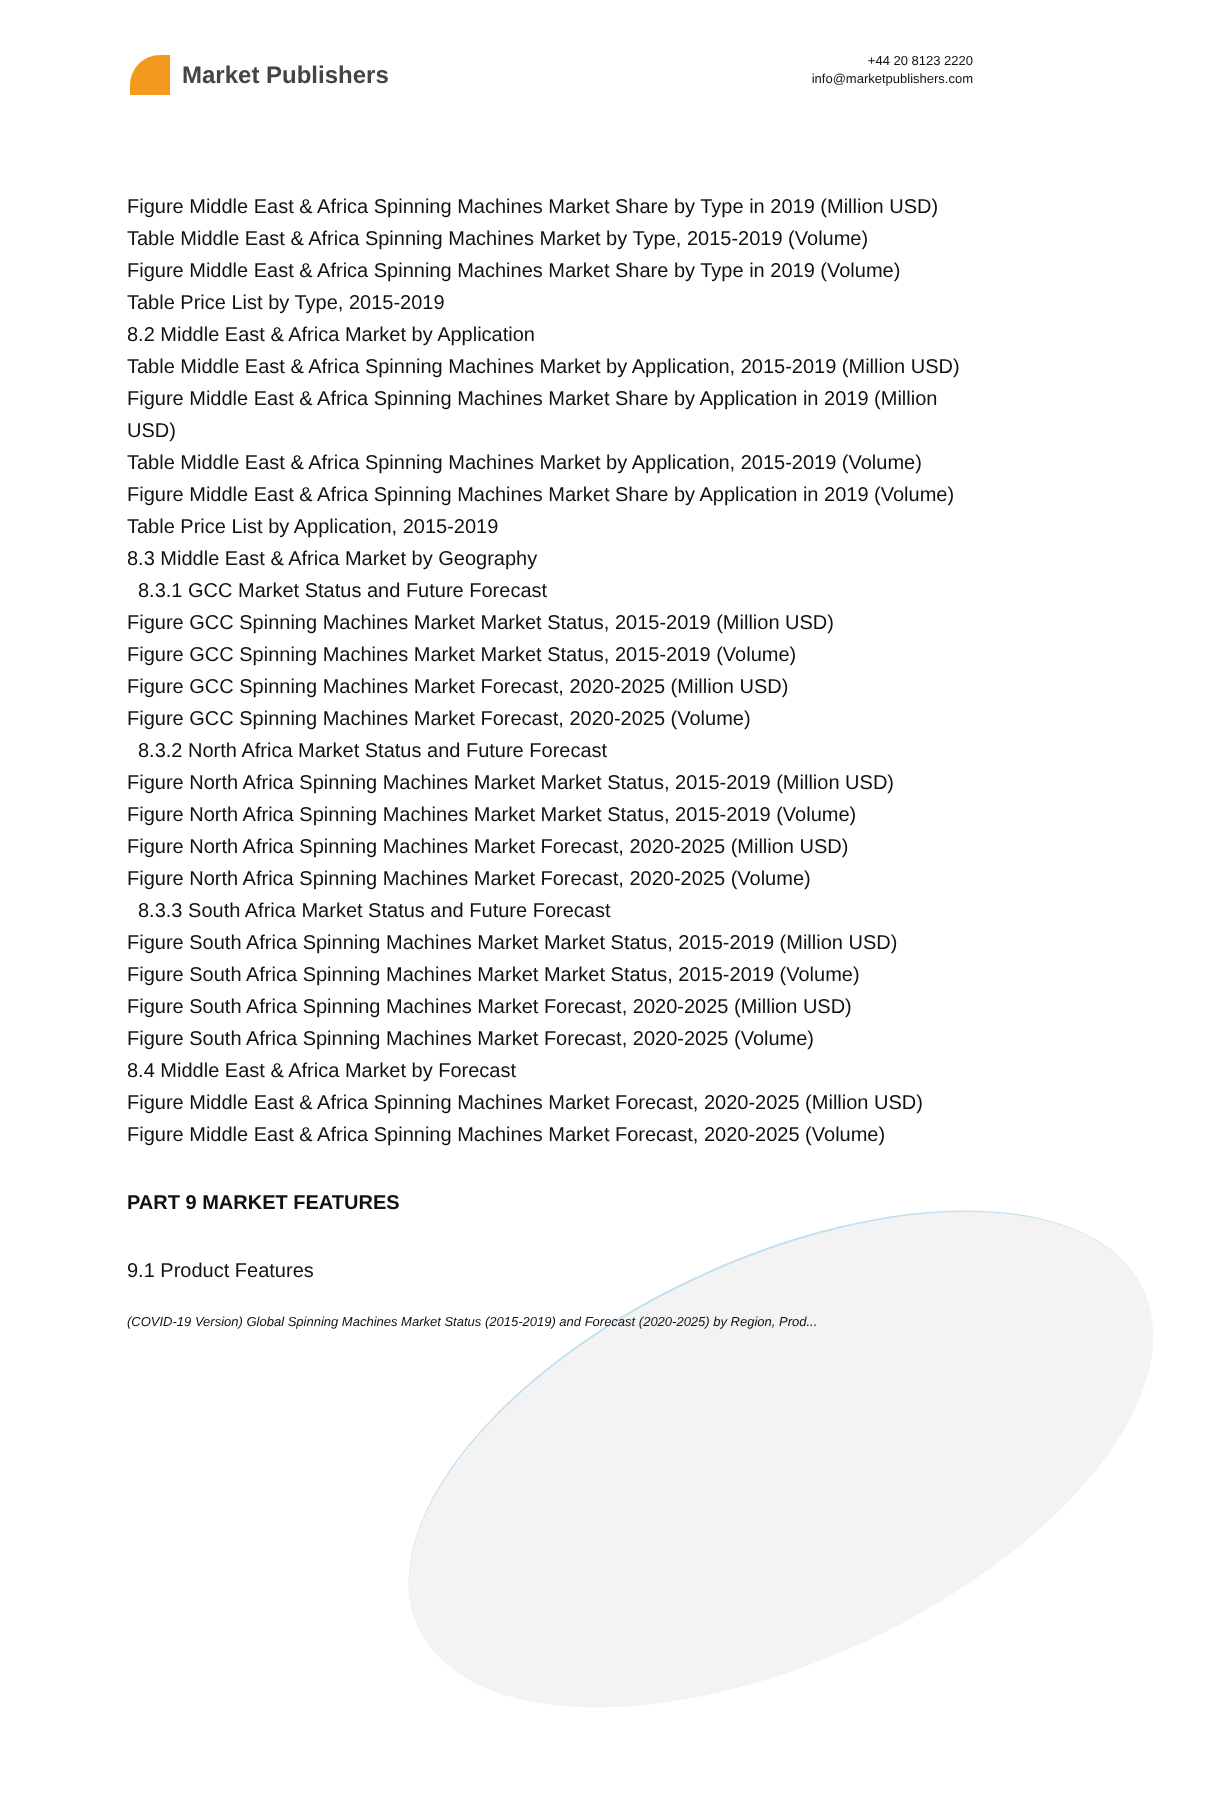Market Publishers
+44 20 8123 2220
info@marketpublishers.com
Figure Middle East & Africa Spinning Machines Market Share by Type in 2019 (Million USD)
Table Middle East & Africa Spinning Machines Market by Type, 2015-2019 (Volume)
Figure Middle East & Africa Spinning Machines Market Share by Type in 2019 (Volume)
Table Price List by Type, 2015-2019
8.2 Middle East & Africa Market by Application
Table Middle East & Africa Spinning Machines Market by Application, 2015-2019 (Million USD)
Figure Middle East & Africa Spinning Machines Market Share by Application in 2019 (Million USD)
Table Middle East & Africa Spinning Machines Market by Application, 2015-2019 (Volume)
Figure Middle East & Africa Spinning Machines Market Share by Application in 2019 (Volume)
Table Price List by Application, 2015-2019
8.3 Middle East & Africa Market by Geography
8.3.1 GCC Market Status and Future Forecast
Figure GCC Spinning Machines Market Market Status, 2015-2019 (Million USD)
Figure GCC Spinning Machines Market Market Status, 2015-2019 (Volume)
Figure GCC Spinning Machines Market Forecast, 2020-2025 (Million USD)
Figure GCC Spinning Machines Market Forecast, 2020-2025 (Volume)
8.3.2 North Africa Market Status and Future Forecast
Figure North Africa Spinning Machines Market Market Status, 2015-2019 (Million USD)
Figure North Africa Spinning Machines Market Market Status, 2015-2019 (Volume)
Figure North Africa Spinning Machines Market Forecast, 2020-2025 (Million USD)
Figure North Africa Spinning Machines Market Forecast, 2020-2025 (Volume)
8.3.3 South Africa Market Status and Future Forecast
Figure South Africa Spinning Machines Market Market Status, 2015-2019 (Million USD)
Figure South Africa Spinning Machines Market Market Status, 2015-2019 (Volume)
Figure South Africa Spinning Machines Market Forecast, 2020-2025 (Million USD)
Figure South Africa Spinning Machines Market Forecast, 2020-2025 (Volume)
8.4 Middle East & Africa Market by Forecast
Figure Middle East & Africa Spinning Machines Market Forecast, 2020-2025 (Million USD)
Figure Middle East & Africa Spinning Machines Market Forecast, 2020-2025 (Volume)
PART 9 MARKET FEATURES
9.1 Product Features
(COVID-19 Version) Global Spinning Machines Market Status (2015-2019) and Forecast (2020-2025) by Region, Prod...